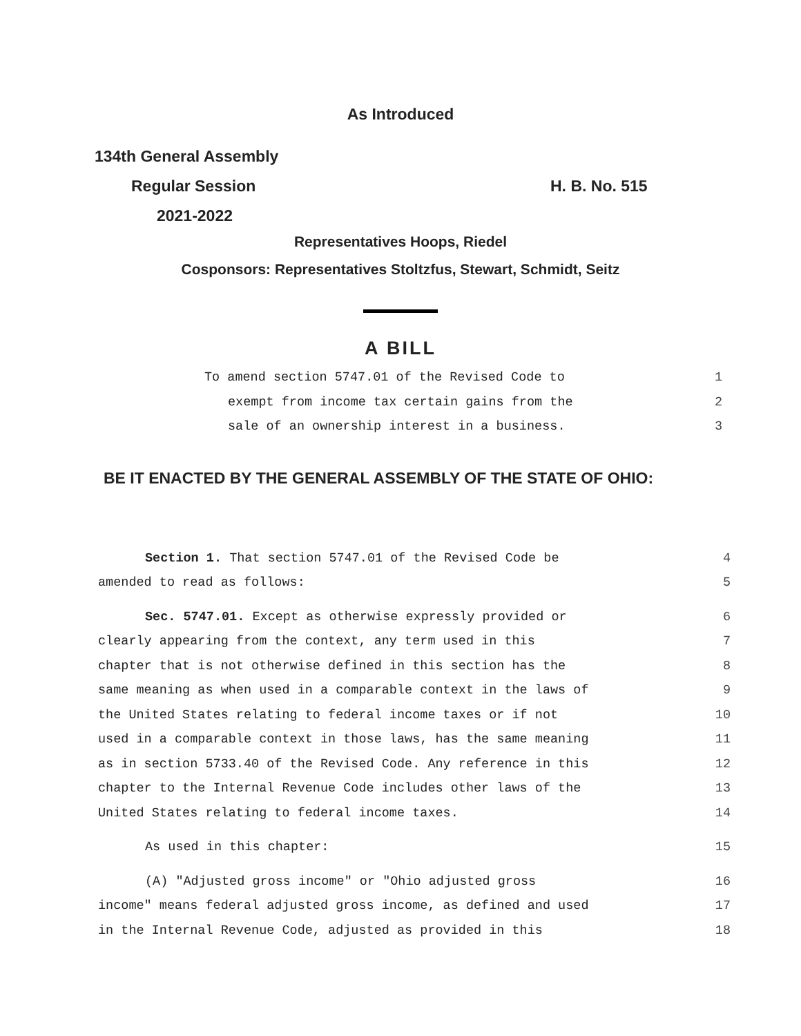As Introduced
134th General Assembly
Regular Session H. B. No. 515
2021-2022
Representatives Hoops, Riedel
Cosponsors: Representatives Stoltzfus, Stewart, Schmidt, Seitz
A BILL
To amend section 5747.01 of the Revised Code to 1
exempt from income tax certain gains from the 2
sale of an ownership interest in a business. 3
BE IT ENACTED BY THE GENERAL ASSEMBLY OF THE STATE OF OHIO:
Section 1. That section 5747.01 of the Revised Code be 4
amended to read as follows: 5
Sec. 5747.01. Except as otherwise expressly provided or 6
clearly appearing from the context, any term used in this 7
chapter that is not otherwise defined in this section has the 8
same meaning as when used in a comparable context in the laws of 9
the United States relating to federal income taxes or if not 10
used in a comparable context in those laws, has the same meaning 11
as in section 5733.40 of the Revised Code. Any reference in this 12
chapter to the Internal Revenue Code includes other laws of the 13
United States relating to federal income taxes. 14
As used in this chapter: 15
(A) "Adjusted gross income" or "Ohio adjusted gross 16
income" means federal adjusted gross income, as defined and used 17
in the Internal Revenue Code, adjusted as provided in this 18